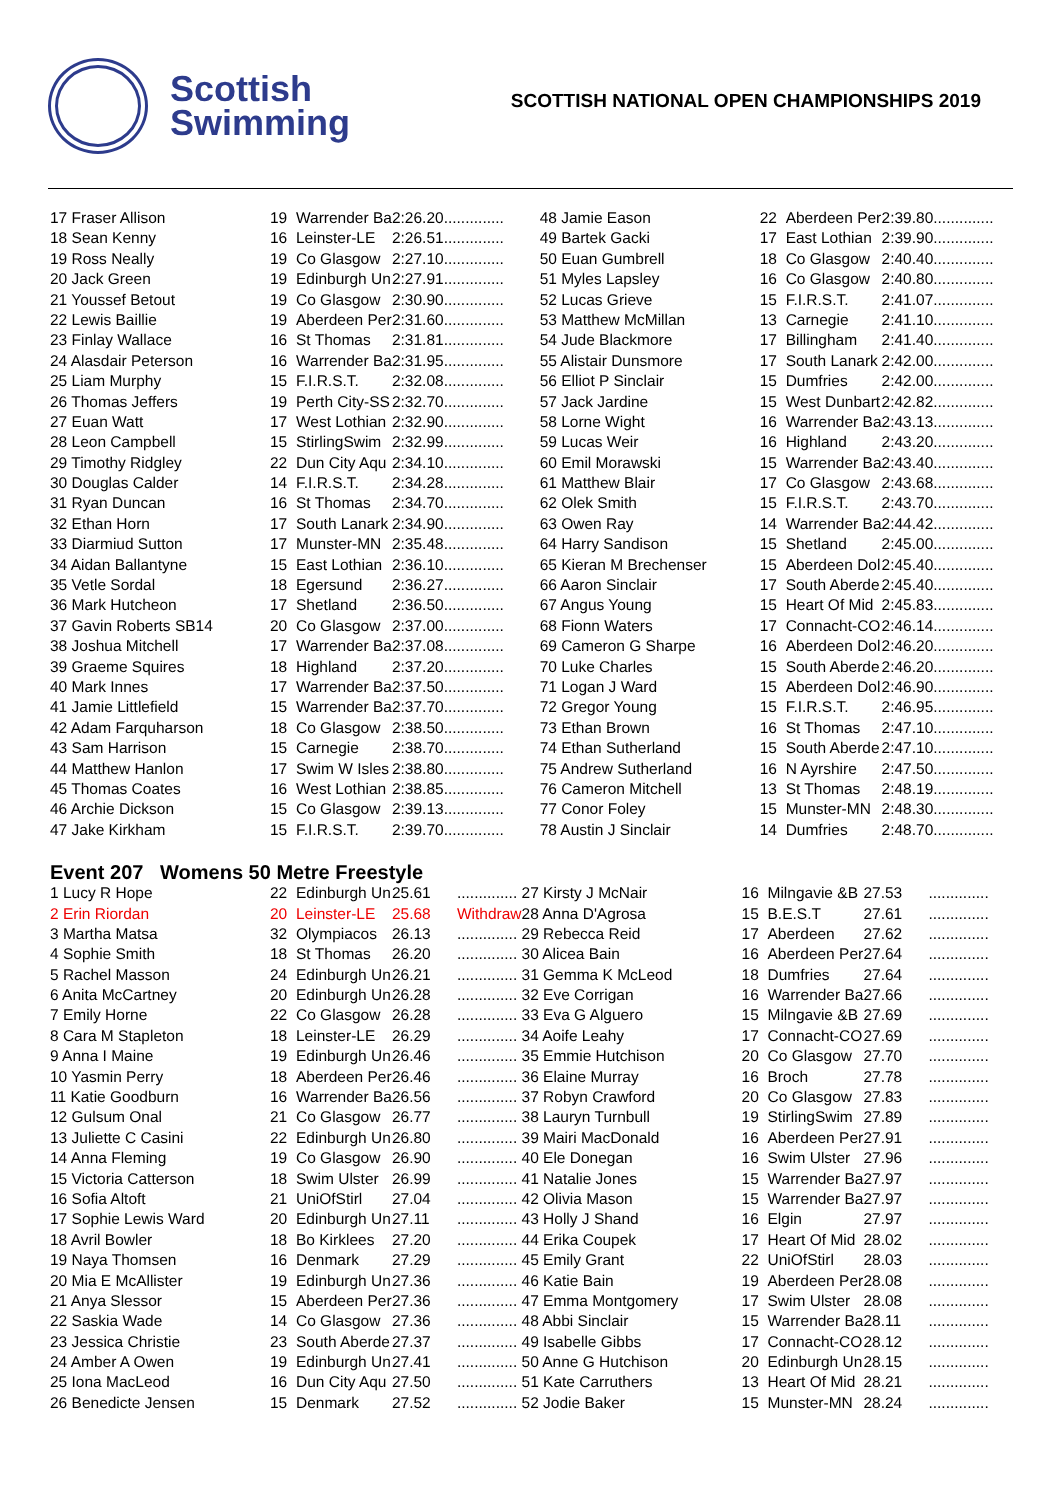Scottish
Swimming
SCOTTISH NATIONAL OPEN CHAMPIONSHIPS 2019
| 17 Fraser Allison | 19 | Warrender Ba | 2:26.20 | .............. |
| 18 Sean Kenny | 16 | Leinster-LE | 2:26.51 | .............. |
| 19 Ross Neally | 19 | Co Glasgow | 2:27.10 | .............. |
| 20 Jack Green | 19 | Edinburgh Un | 2:27.91 | .............. |
| 21 Youssef Betout | 19 | Co Glasgow | 2:30.90 | .............. |
| 22 Lewis Baillie | 19 | Aberdeen Per | 2:31.60 | .............. |
| 23 Finlay Wallace | 16 | St Thomas | 2:31.81 | .............. |
| 24 Alasdair Peterson | 16 | Warrender Ba | 2:31.95 | .............. |
| 25 Liam Murphy | 15 | F.I.R.S.T. | 2:32.08 | .............. |
| 26 Thomas Jeffers | 19 | Perth City-SS | 2:32.70 | .............. |
| 27 Euan Watt | 17 | West Lothian | 2:32.90 | .............. |
| 28 Leon Campbell | 15 | StirlingSwim | 2:32.99 | .............. |
| 29 Timothy Ridgley | 22 | Dun City Aqu | 2:34.10 | .............. |
| 30 Douglas Calder | 14 | F.I.R.S.T. | 2:34.28 | .............. |
| 31 Ryan Duncan | 16 | St Thomas | 2:34.70 | .............. |
| 32 Ethan Horn | 17 | South Lanark | 2:34.90 | .............. |
| 33 Diarmiud Sutton | 17 | Munster-MN | 2:35.48 | .............. |
| 34 Aidan Ballantyne | 15 | East Lothian | 2:36.10 | .............. |
| 35 Vetle Sordal | 18 | Egersund | 2:36.27 | .............. |
| 36 Mark Hutcheon | 17 | Shetland | 2:36.50 | .............. |
| 37 Gavin Roberts SB14 | 20 | Co Glasgow | 2:37.00 | .............. |
| 38 Joshua Mitchell | 17 | Warrender Ba | 2:37.08 | .............. |
| 39 Graeme Squires | 18 | Highland | 2:37.20 | .............. |
| 40 Mark Innes | 17 | Warrender Ba | 2:37.50 | .............. |
| 41 Jamie Littlefield | 15 | Warrender Ba | 2:37.70 | .............. |
| 42 Adam Farquharson | 18 | Co Glasgow | 2:38.50 | .............. |
| 43 Sam Harrison | 15 | Carnegie | 2:38.70 | .............. |
| 44 Matthew Hanlon | 17 | Swim W Isles | 2:38.80 | .............. |
| 45 Thomas Coates | 16 | West Lothian | 2:38.85 | .............. |
| 46 Archie Dickson | 15 | Co Glasgow | 2:39.13 | .............. |
| 47 Jake Kirkham | 15 | F.I.R.S.T. | 2:39.70 | .............. |
| 48 Jamie Eason | 22 | Aberdeen Per | 2:39.80 | .............. |
| 49 Bartek Gacki | 17 | East Lothian | 2:39.90 | .............. |
| 50 Euan Gumbrell | 18 | Co Glasgow | 2:40.40 | .............. |
| 51 Myles Lapsley | 16 | Co Glasgow | 2:40.80 | .............. |
| 52 Lucas Grieve | 15 | F.I.R.S.T. | 2:41.07 | .............. |
| 53 Matthew McMillan | 13 | Carnegie | 2:41.10 | .............. |
| 54 Jude Blackmore | 17 | Billingham | 2:41.40 | .............. |
| 55 Alistair Dunsmore | 17 | South Lanark | 2:42.00 | .............. |
| 56 Elliot P Sinclair | 15 | Dumfries | 2:42.00 | .............. |
| 57 Jack Jardine | 15 | West Dunbart | 2:42.82 | .............. |
| 58 Lorne Wight | 16 | Warrender Ba | 2:43.13 | .............. |
| 59 Lucas Weir | 16 | Highland | 2:43.20 | .............. |
| 60 Emil Morawski | 15 | Warrender Ba | 2:43.40 | .............. |
| 61 Matthew Blair | 17 | Co Glasgow | 2:43.68 | .............. |
| 62 Olek Smith | 15 | F.I.R.S.T. | 2:43.70 | .............. |
| 63 Owen Ray | 14 | Warrender Ba | 2:44.42 | .............. |
| 64 Harry Sandison | 15 | Shetland | 2:45.00 | .............. |
| 65 Kieran M Brechenser | 15 | Aberdeen Dol | 2:45.40 | .............. |
| 66 Aaron Sinclair | 17 | South Aberde | 2:45.40 | .............. |
| 67 Angus Young | 15 | Heart Of Mid | 2:45.83 | .............. |
| 68 Fionn Waters | 17 | Connacht-CO | 2:46.14 | .............. |
| 69 Cameron G Sharpe | 16 | Aberdeen Dol | 2:46.20 | .............. |
| 70 Luke Charles | 15 | South Aberde | 2:46.20 | .............. |
| 71 Logan J Ward | 15 | Aberdeen Dol | 2:46.90 | .............. |
| 72 Gregor Young | 15 | F.I.R.S.T. | 2:46.95 | .............. |
| 73 Ethan Brown | 16 | St Thomas | 2:47.10 | .............. |
| 74 Ethan Sutherland | 15 | South Aberde | 2:47.10 | .............. |
| 75 Andrew Sutherland | 16 | N Ayrshire | 2:47.50 | .............. |
| 76 Cameron Mitchell | 13 | St Thomas | 2:48.19 | .............. |
| 77 Conor Foley | 15 | Munster-MN | 2:48.30 | .............. |
| 78 Austin J Sinclair | 14 | Dumfries | 2:48.70 | .............. |
Event 207 Womens 50 Metre Freestyle
| 1 Lucy R Hope | 22 | Edinburgh Un | 25.61 | .............. |
| 2 Erin Riordan | 20 | Leinster-LE | 25.68 | Withdraw |
| 3 Martha Matsa | 32 | Olympiacos | 26.13 | .............. |
| 4 Sophie Smith | 18 | St Thomas | 26.20 | .............. |
| 5 Rachel Masson | 24 | Edinburgh Un | 26.21 | .............. |
| 6 Anita McCartney | 20 | Edinburgh Un | 26.28 | .............. |
| 7 Emily Horne | 22 | Co Glasgow | 26.28 | .............. |
| 8 Cara M Stapleton | 18 | Leinster-LE | 26.29 | .............. |
| 9 Anna I Maine | 19 | Edinburgh Un | 26.46 | .............. |
| 10 Yasmin Perry | 18 | Aberdeen Per | 26.46 | .............. |
| 11 Katie Goodburn | 16 | Warrender Ba | 26.56 | .............. |
| 12 Gulsum Onal | 21 | Co Glasgow | 26.77 | .............. |
| 13 Juliette C Casini | 22 | Edinburgh Un | 26.80 | .............. |
| 14 Anna Fleming | 19 | Co Glasgow | 26.90 | .............. |
| 15 Victoria Catterson | 18 | Swim Ulster | 26.99 | .............. |
| 16 Sofia Altoft | 21 | UniOfStirl | 27.04 | .............. |
| 17 Sophie Lewis Ward | 20 | Edinburgh Un | 27.11 | .............. |
| 18 Avril Bowler | 18 | Bo Kirklees | 27.20 | .............. |
| 19 Naya Thomsen | 16 | Denmark | 27.29 | .............. |
| 20 Mia E McAllister | 19 | Edinburgh Un | 27.36 | .............. |
| 21 Anya Slessor | 15 | Aberdeen Per | 27.36 | .............. |
| 22 Saskia Wade | 14 | Co Glasgow | 27.36 | .............. |
| 23 Jessica Christie | 23 | South Aberde | 27.37 | .............. |
| 24 Amber A Owen | 19 | Edinburgh Un | 27.41 | .............. |
| 25 Iona MacLeod | 16 | Dun City Aqu | 27.50 | .............. |
| 26 Benedicte Jensen | 15 | Denmark | 27.52 | .............. |
| 27 Kirsty J McNair | 16 | Milngavie &B | 27.53 | .............. |
| 28 Anna D'Agrosa | 15 | B.E.S.T | 27.61 | .............. |
| 29 Rebecca Reid | 17 | Aberdeen | 27.62 | .............. |
| 30 Alicea Bain | 16 | Aberdeen Per | 27.64 | .............. |
| 31 Gemma K McLeod | 18 | Dumfries | 27.64 | .............. |
| 32 Eve Corrigan | 16 | Warrender Ba | 27.66 | .............. |
| 33 Eva G Alguero | 15 | Milngavie &B | 27.69 | .............. |
| 34 Aoife Leahy | 17 | Connacht-CO | 27.69 | .............. |
| 35 Emmie Hutchison | 20 | Co Glasgow | 27.70 | .............. |
| 36 Elaine Murray | 16 | Broch | 27.78 | .............. |
| 37 Robyn Crawford | 20 | Co Glasgow | 27.83 | .............. |
| 38 Lauryn Turnbull | 19 | StirlingSwim | 27.89 | .............. |
| 39 Mairi MacDonald | 16 | Aberdeen Per | 27.91 | .............. |
| 40 Ele Donegan | 16 | Swim Ulster | 27.96 | .............. |
| 41 Natalie Jones | 15 | Warrender Ba | 27.97 | .............. |
| 42 Olivia Mason | 15 | Warrender Ba | 27.97 | .............. |
| 43 Holly J Shand | 16 | Elgin | 27.97 | .............. |
| 44 Erika Coupek | 17 | Heart Of Mid | 28.02 | .............. |
| 45 Emily Grant | 22 | UniOfStirl | 28.03 | .............. |
| 46 Katie Bain | 19 | Aberdeen Per | 28.08 | .............. |
| 47 Emma Montgomery | 17 | Swim Ulster | 28.08 | .............. |
| 48 Abbi Sinclair | 15 | Warrender Ba | 28.11 | .............. |
| 49 Isabelle Gibbs | 17 | Connacht-CO | 28.12 | .............. |
| 50 Anne G Hutchison | 20 | Edinburgh Un | 28.15 | .............. |
| 51 Kate Carruthers | 13 | Heart Of Mid | 28.21 | .............. |
| 52 Jodie Baker | 15 | Munster-MN | 28.24 | .............. |